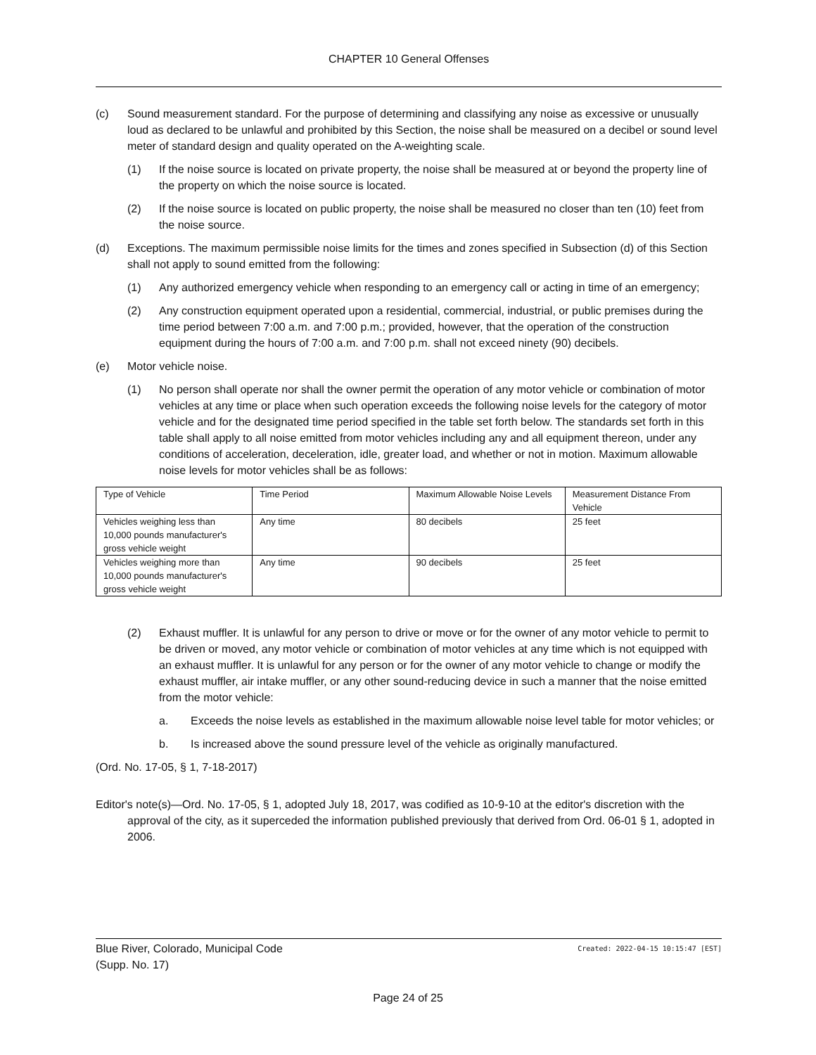CHAPTER 10 General Offenses
(c) Sound measurement standard. For the purpose of determining and classifying any noise as excessive or unusually loud as declared to be unlawful and prohibited by this Section, the noise shall be measured on a decibel or sound level meter of standard design and quality operated on the A-weighting scale.
(1) If the noise source is located on private property, the noise shall be measured at or beyond the property line of the property on which the noise source is located.
(2) If the noise source is located on public property, the noise shall be measured no closer than ten (10) feet from the noise source.
(d) Exceptions. The maximum permissible noise limits for the times and zones specified in Subsection (d) of this Section shall not apply to sound emitted from the following:
(1) Any authorized emergency vehicle when responding to an emergency call or acting in time of an emergency;
(2) Any construction equipment operated upon a residential, commercial, industrial, or public premises during the time period between 7:00 a.m. and 7:00 p.m.; provided, however, that the operation of the construction equipment during the hours of 7:00 a.m. and 7:00 p.m. shall not exceed ninety (90) decibels.
(e) Motor vehicle noise.
(1) No person shall operate nor shall the owner permit the operation of any motor vehicle or combination of motor vehicles at any time or place when such operation exceeds the following noise levels for the category of motor vehicle and for the designated time period specified in the table set forth below. The standards set forth in this table shall apply to all noise emitted from motor vehicles including any and all equipment thereon, under any conditions of acceleration, deceleration, idle, greater load, and whether or not in motion. Maximum allowable noise levels for motor vehicles shall be as follows:
| Type of Vehicle | Time Period | Maximum Allowable Noise Levels | Measurement Distance From Vehicle |
| Vehicles weighing less than 10,000 pounds manufacturer's gross vehicle weight | Any time | 80 decibels | 25 feet |
| Vehicles weighing more than 10,000 pounds manufacturer's gross vehicle weight | Any time | 90 decibels | 25 feet |
(2) Exhaust muffler. It is unlawful for any person to drive or move or for the owner of any motor vehicle to permit to be driven or moved, any motor vehicle or combination of motor vehicles at any time which is not equipped with an exhaust muffler. It is unlawful for any person or for the owner of any motor vehicle to change or modify the exhaust muffler, air intake muffler, or any other sound-reducing device in such a manner that the noise emitted from the motor vehicle:
a. Exceeds the noise levels as established in the maximum allowable noise level table for motor vehicles; or
b. Is increased above the sound pressure level of the vehicle as originally manufactured.
(Ord. No. 17-05, § 1, 7-18-2017)
Editor's note(s)—Ord. No. 17-05, § 1, adopted July 18, 2017, was codified as 10-9-10 at the editor's discretion with the approval of the city, as it superceded the information published previously that derived from Ord. 06-01 § 1, adopted in 2006.
Blue River, Colorado, Municipal Code Created: 2022-04-15 10:15:47 [EST]
(Supp. No. 17)
Page 24 of 25